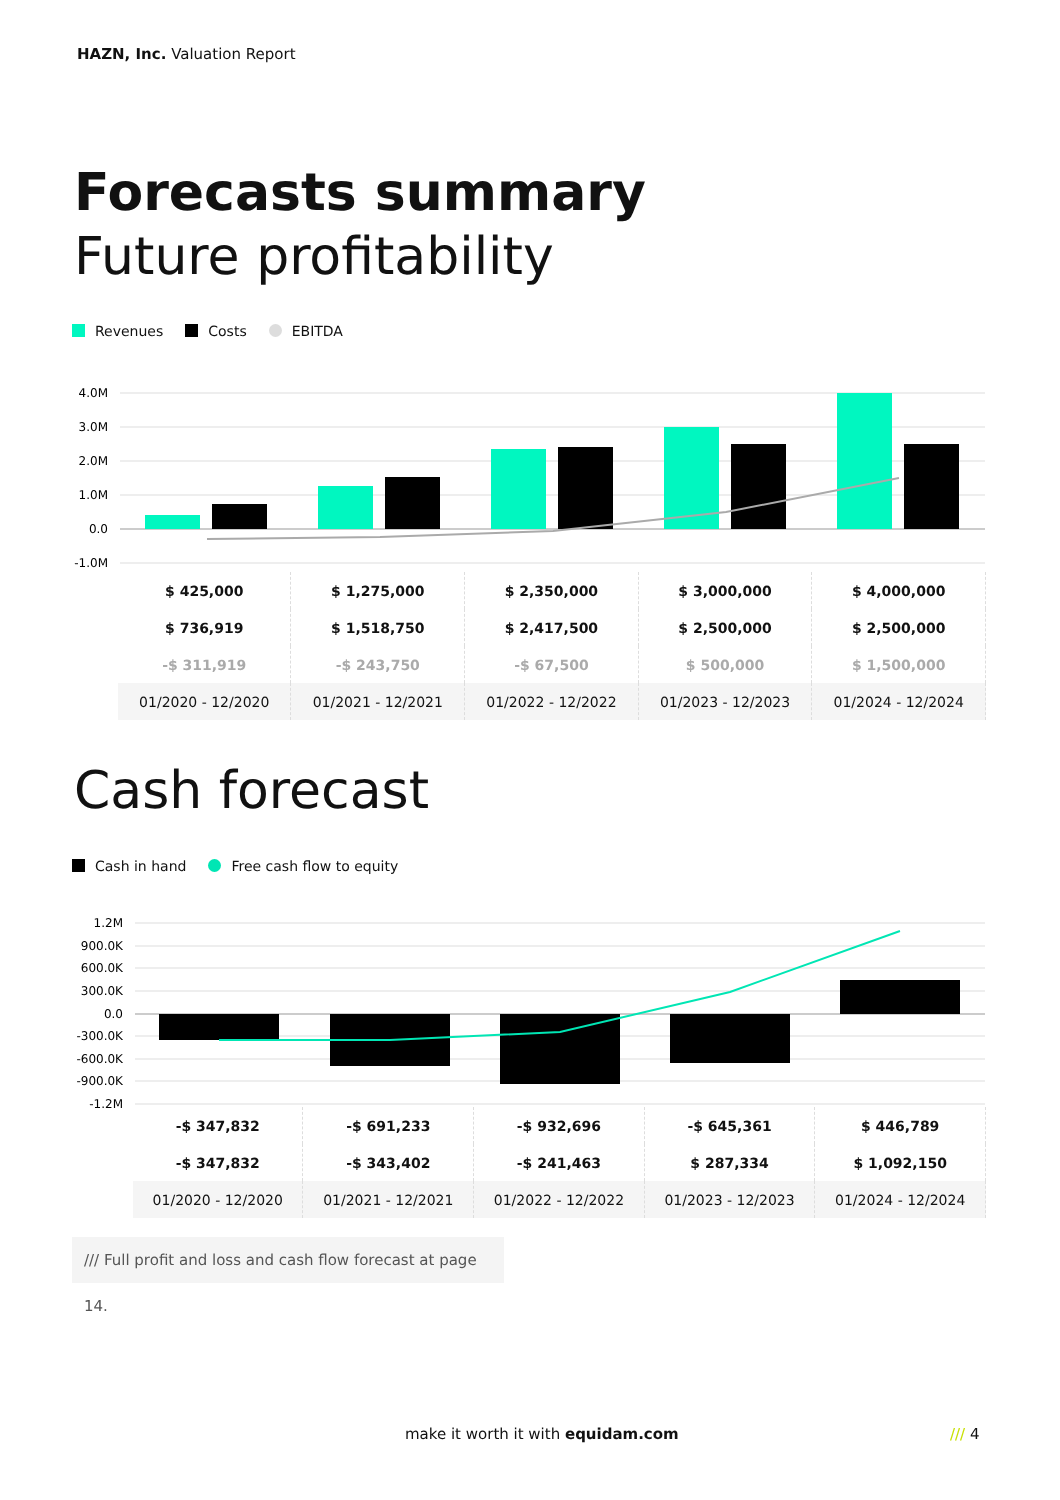HAZN, Inc. Valuation Report
Forecasts summary
Future profitability
Revenues Costs EBITDA
4.0M
3.0M
2.0M
1.0M
0.0
-1.0M
| $ 425,000 | $ 1,275,000 | $ 2,350,000 | $ 3,000,000 | $ 4,000,000 |
| $ 736,919 | $ 1,518,750 | $ 2,417,500 | $ 2,500,000 | $ 2,500,000 |
| -$ 311,919 | -$ 243,750 | -$ 67,500 | $ 500,000 | $ 1,500,000 |
| 01/2020 - 12/2020 | 01/2021 - 12/2021 | 01/2022 - 12/2022 | 01/2023 - 12/2023 | 01/2024 - 12/2024 |
Cash forecast
Cash in hand Free cash flow to equity
1.2M
900.0K
600.0K
300.0K
0.0
-300.0K
-600.0K
-900.0K
-1.2M
| -$ 347,832 | -$ 691,233 | -$ 932,696 | -$ 645,361 | $ 446,789 |
| -$ 347,832 | -$ 343,402 | -$ 241,463 | $ 287,334 | $ 1,092,150 |
| 01/2020 - 12/2020 | 01/2021 - 12/2021 | 01/2022 - 12/2022 | 01/2023 - 12/2023 | 01/2024 - 12/2024 |
/// Full profit and loss and cash flow forecast at page 14.
make it worth it with equidam.com
/// 4